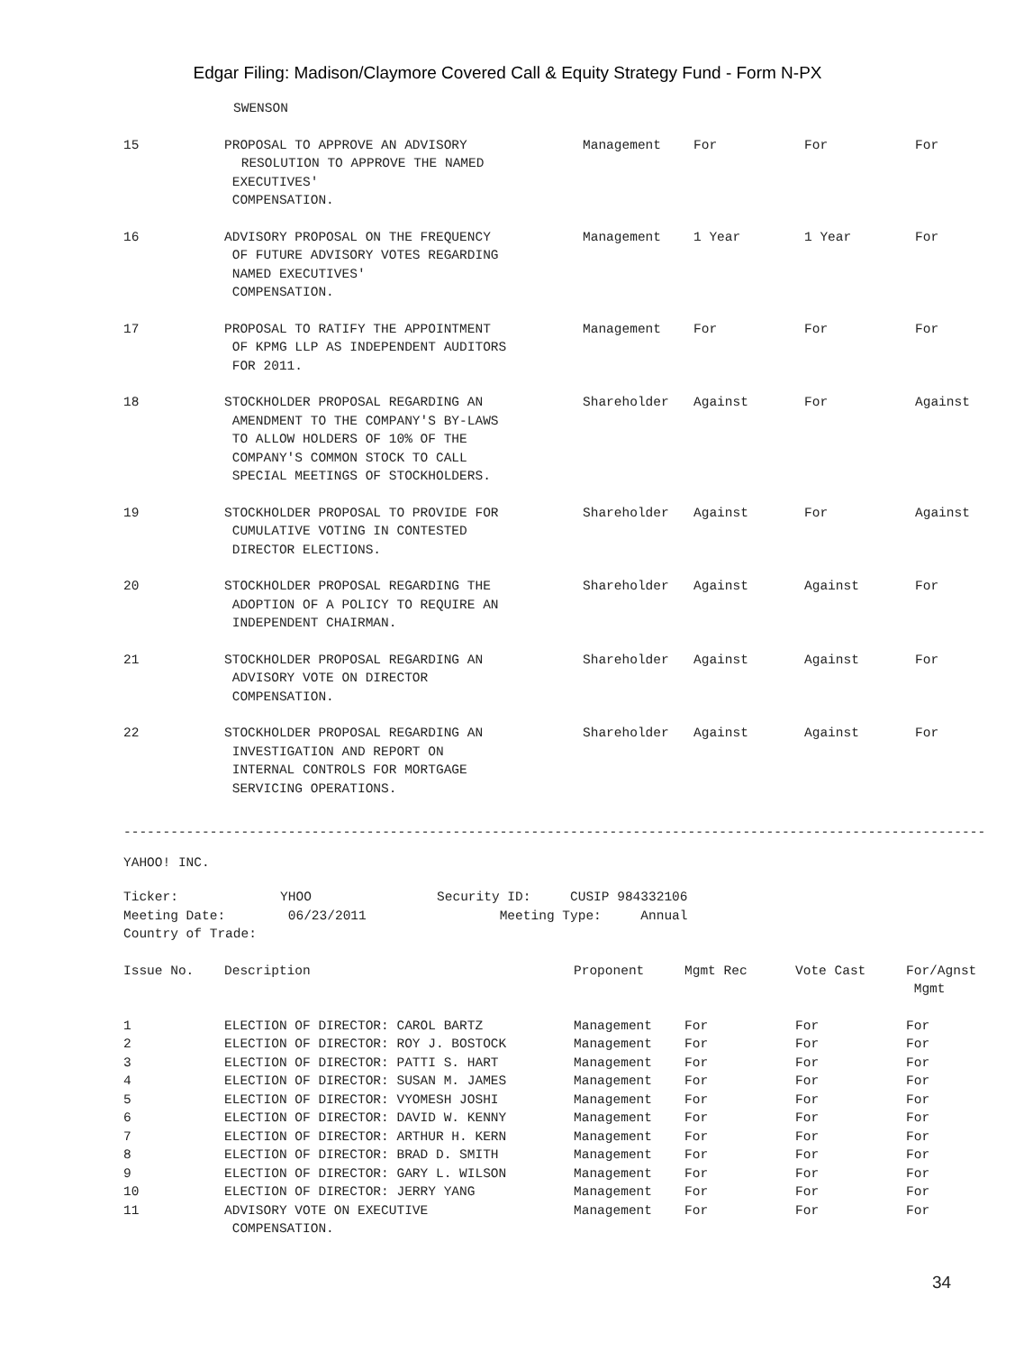Edgar Filing: Madison/Claymore Covered Call & Equity Strategy Fund - Form N-PX
| | SWENSON | | | | |
| 15 | PROPOSAL TO APPROVE AN ADVISORY RESOLUTION TO APPROVE THE NAMED EXECUTIVES' COMPENSATION. | Management | For | For | For |
| 16 | ADVISORY PROPOSAL ON THE FREQUENCY OF FUTURE ADVISORY VOTES REGARDING NAMED EXECUTIVES' COMPENSATION. | Management | 1 Year | 1 Year | For |
| 17 | PROPOSAL TO RATIFY THE APPOINTMENT OF KPMG LLP AS INDEPENDENT AUDITORS FOR 2011. | Management | For | For | For |
| 18 | STOCKHOLDER PROPOSAL REGARDING AN AMENDMENT TO THE COMPANY'S BY-LAWS TO ALLOW HOLDERS OF 10% OF THE COMPANY'S COMMON STOCK TO CALL SPECIAL MEETINGS OF STOCKHOLDERS. | Shareholder | Against | For | Against |
| 19 | STOCKHOLDER PROPOSAL TO PROVIDE FOR CUMULATIVE VOTING IN CONTESTED DIRECTOR ELECTIONS. | Shareholder | Against | For | Against |
| 20 | STOCKHOLDER PROPOSAL REGARDING THE ADOPTION OF A POLICY TO REQUIRE AN INDEPENDENT CHAIRMAN. | Shareholder | Against | Against | For |
| 21 | STOCKHOLDER PROPOSAL REGARDING AN ADVISORY VOTE ON DIRECTOR COMPENSATION. | Shareholder | Against | Against | For |
| 22 | STOCKHOLDER PROPOSAL REGARDING AN INVESTIGATION AND REPORT ON INTERNAL CONTROLS FOR MORTGAGE SERVICING OPERATIONS. | Shareholder | Against | Against | For |
--------------------------------------------------------------------------------------------------------------
YAHOO! INC.
Ticker: YHOO Security ID: CUSIP 984332106 Meeting Date: 06/23/2011 Meeting Type: Annual Country of Trade:
| Issue No. | Description | Proponent | Mgmt Rec | Vote Cast | For/Agnst Mgmt |
| 1 | ELECTION OF DIRECTOR: CAROL BARTZ | Management | For | For | For |
| 2 | ELECTION OF DIRECTOR: ROY J. BOSTOCK | Management | For | For | For |
| 3 | ELECTION OF DIRECTOR: PATTI S. HART | Management | For | For | For |
| 4 | ELECTION OF DIRECTOR: SUSAN M. JAMES | Management | For | For | For |
| 5 | ELECTION OF DIRECTOR: VYOMESH JOSHI | Management | For | For | For |
| 6 | ELECTION OF DIRECTOR: DAVID W. KENNY | Management | For | For | For |
| 7 | ELECTION OF DIRECTOR: ARTHUR H. KERN | Management | For | For | For |
| 8 | ELECTION OF DIRECTOR: BRAD D. SMITH | Management | For | For | For |
| 9 | ELECTION OF DIRECTOR: GARY L. WILSON | Management | For | For | For |
| 10 | ELECTION OF DIRECTOR: JERRY YANG | Management | For | For | For |
| 11 | ADVISORY VOTE ON EXECUTIVE COMPENSATION. | Management | For | For | For |
34